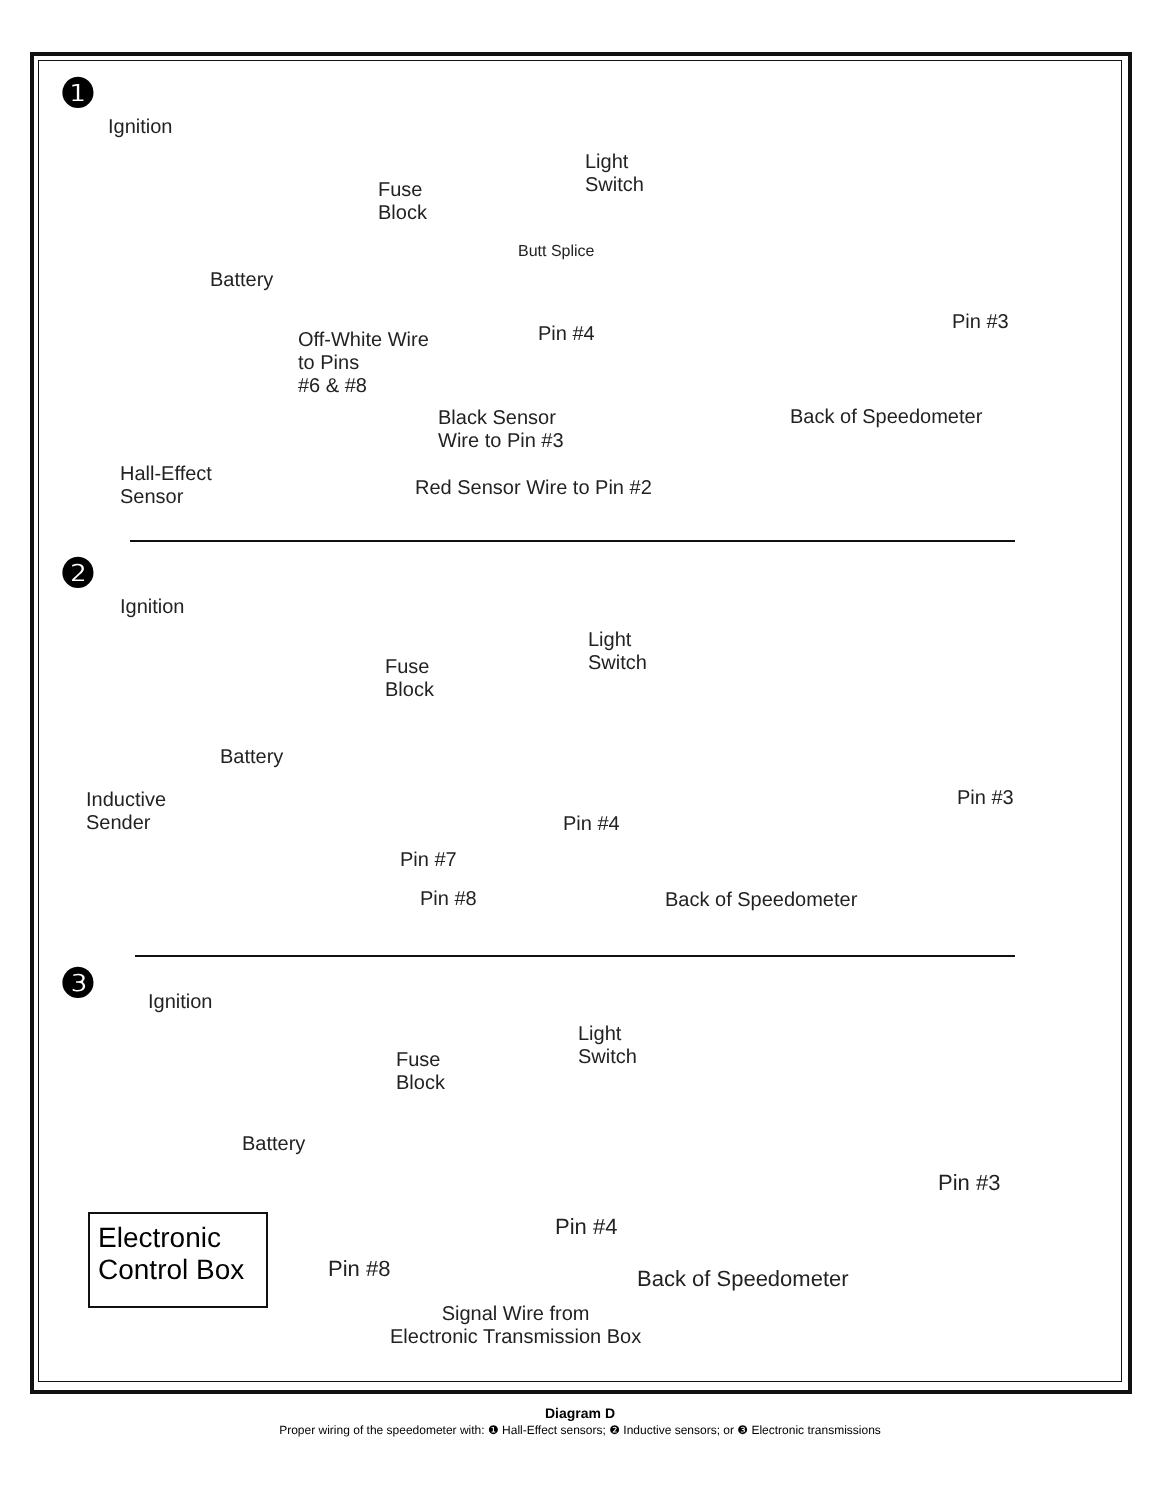❶
Ignition
Fuse
Block
Battery
Light
Switch
Butt Splice
Pin #4
Off-White Wire
to Pins
#6 & #8
Pin #3
Black Sensor
Wire to Pin #3
Back of Speedometer
Hall-Effect
Sensor
Red Sensor Wire to Pin #2
❷
Ignition
Fuse
Block
Battery
Light
Switch
Inductive
Sender
Pin #4
Pin #3
Pin #7
Pin #8 Back of Speedometer
❸ Ignition
Fuse
Block
Battery
Light
Switch
Pin #3
Pin #4
Electronic
Control Box
Pin #8 Back of Speedometer
Signal Wire from
Electronic Transmission Box
Diagram D
Proper wiring of the speedometer with: ❶ Hall-Effect sensors; ❷ Inductive sensors; or ❸ Electronic transmissions